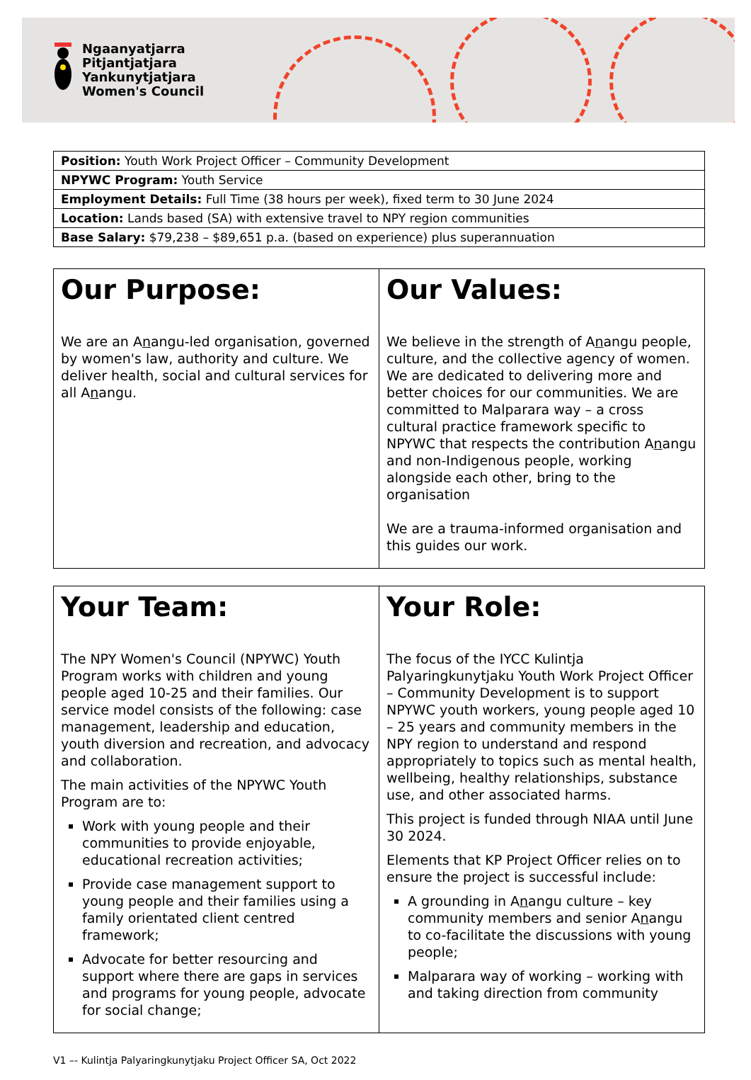Ngaanyatjarra
Pitjantjatjara
Yankunytjatjara
Women's Council
| Position: Youth Work Project Officer – Community Development |
| NPYWC Program: Youth Service |
| Employment Details: Full Time (38 hours per week), fixed term to 30 June 2024 |
| Location: Lands based (SA) with extensive travel to NPY region communities |
| Base Salary: $79,238 – $89,651 p.a. (based on experience) plus superannuation |
| Our Purpose: We are an A n angu-led organisation, governed by women's law, authority and culture. We deliver health, social and cultural services for all A n angu. | Our Values: We believe in the strength of A n angu people, culture, and the collective agency of women. We are dedicated to delivering more and better choices for our communities. We are committed to Malparara way – a cross cultural practice framework specific to NPYWC that respects the contribution A n angu and non-Indigenous people, working alongside each other, bring to the organisation We are a trauma-informed organisation and this guides our work. |
| Your Team: The NPY Women's Council (NPYWC) Youth Program works with children and young people aged 10-25 and their families. Our service model consists of the following: case management, leadership and education, youth diversion and recreation, and advocacy and collaboration. The main activities of the NPYWC Youth Program are to: Work with young people and their communities to provide enjoyable, educational recreation activities; Provide case management support to young people and their families using a family orientated client centred framework; Advocate for better resourcing and support where there are gaps in services and programs for young people, advocate for social change; | Your Role: The focus of the IYCC Kulintja Palyaringkunytjaku Youth Work Project Officer – Community Development is to support NPYWC youth workers, young people aged 10 – 25 years and community members in the NPY region to understand and respond appropriately to topics such as mental health, wellbeing, healthy relationships, substance use, and other associated harms. This project is funded through NIAA until June 30 2024. Elements that KP Project Officer relies on to ensure the project is successful include: A grounding in A n angu culture – key community members and senior A n angu to co-facilitate the discussions with young people; Malparara way of working – working with and taking direction from community |
V1 –- Kulintja Palyaringkunytjaku Project Officer SA, Oct 2022